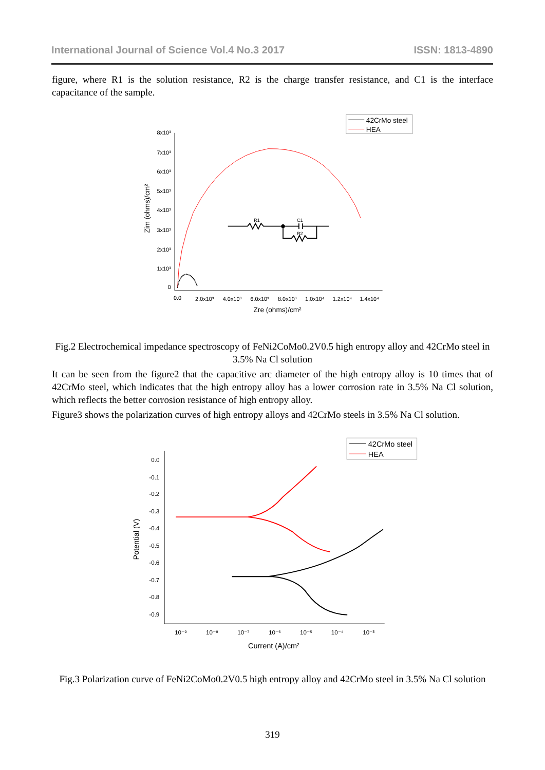International Journal of Science Vol.4 No.3 2017 ISSN: 1813-4890
figure, where R1 is the solution resistance, R2 is the charge transfer resistance, and C1 is the interface capacitance of the sample.
42CrMo steel
HEA
8x10³
7x10³
6x10³
5x10³
4x10³
3x10³
2x10³
1x10³
0
0.0
2.0x10³
4.0x10³
6.0x10³
8.0x10³
1.0x10⁴
1.2x10⁴
1.4x10⁴
Zre (ohms)/cm²
Zim (ohms)/cm²
R1
C1
R2
Fig.2 Electrochemical impedance spectroscopy of FeNi2CoMo0.2V0.5 high entropy alloy and 42CrMo steel in 3.5% Na Cl solution
It can be seen from the figure2 that the capacitive arc diameter of the high entropy alloy is 10 times that of 42CrMo steel, which indicates that the high entropy alloy has a lower corrosion rate in 3.5% Na Cl solution, which reflects the better corrosion resistance of high entropy alloy.
Figure3 shows the polarization curves of high entropy alloys and 42CrMo steels in 3.5% Na Cl solution.
42CrMo steel
HEA
0.0
-0.1
-0.2
-0.3
-0.4
-0.5
-0.6
-0.7
-0.8
-0.9
10⁻⁹
10⁻⁸
10⁻⁷
10⁻⁶
10⁻⁵
10⁻⁴
10⁻³
Current (A)/cm²
Potential (V)
Fig.3 Polarization curve of FeNi2CoMo0.2V0.5 high entropy alloy and 42CrMo steel in 3.5% Na Cl solution
319